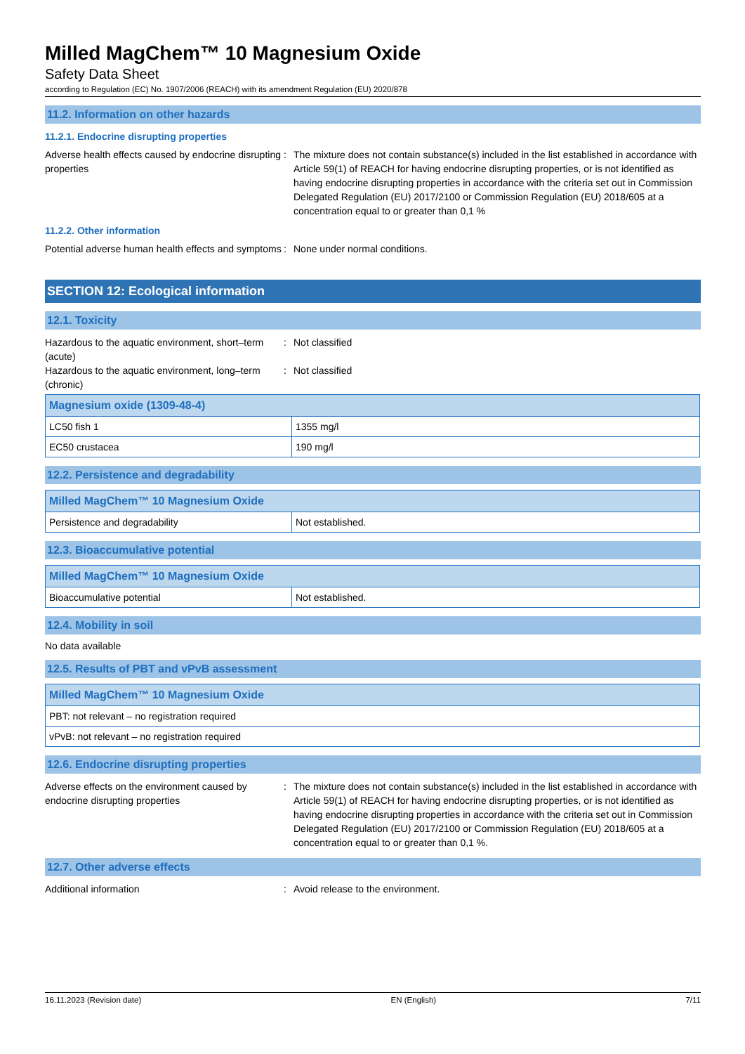Milled MagChem™ 10 Magnesium Oxide
Safety Data Sheet
according to Regulation (EC) No. 1907/2006 (REACH) with its amendment Regulation (EU) 2020/878
11.2. Information on other hazards
11.2.1. Endocrine disrupting properties
Adverse health effects caused by endocrine disrupting properties
: The mixture does not contain substance(s) included in the list established in accordance with Article 59(1) of REACH for having endocrine disrupting properties, or is not identified as having endocrine disrupting properties in accordance with the criteria set out in Commission Delegated Regulation (EU) 2017/2100 or Commission Regulation (EU) 2018/605 at a concentration equal to or greater than 0,1 %
11.2.2. Other information
Potential adverse human health effects and symptoms
: None under normal conditions.
SECTION 12: Ecological information
12.1. Toxicity
Hazardous to the aquatic environment, short–term (acute)
: Not classified
Hazardous to the aquatic environment, long–term (chronic)
: Not classified
| Magnesium oxide (1309-48-4) | |
| --- | --- |
| LC50 fish 1 | 1355 mg/l |
| EC50 crustacea | 190 mg/l |
12.2. Persistence and degradability
| Milled MagChem™ 10 Magnesium Oxide | |
| --- | --- |
| Persistence and degradability | Not established. |
12.3. Bioaccumulative potential
| Milled MagChem™ 10 Magnesium Oxide | |
| --- | --- |
| Bioaccumulative potential | Not established. |
12.4. Mobility in soil
No data available
12.5. Results of PBT and vPvB assessment
| Milled MagChem™ 10 Magnesium Oxide |
| --- |
| PBT: not relevant – no registration required |
| vPvB: not relevant – no registration required |
12.6. Endocrine disrupting properties
Adverse effects on the environment caused by endocrine disrupting properties
: The mixture does not contain substance(s) included in the list established in accordance with Article 59(1) of REACH for having endocrine disrupting properties, or is not identified as having endocrine disrupting properties in accordance with the criteria set out in Commission Delegated Regulation (EU) 2017/2100 or Commission Regulation (EU) 2018/605 at a concentration equal to or greater than 0,1 %.
12.7. Other adverse effects
Additional information : Avoid release to the environment.
16.11.2023 (Revision date) EN (English) 7/11